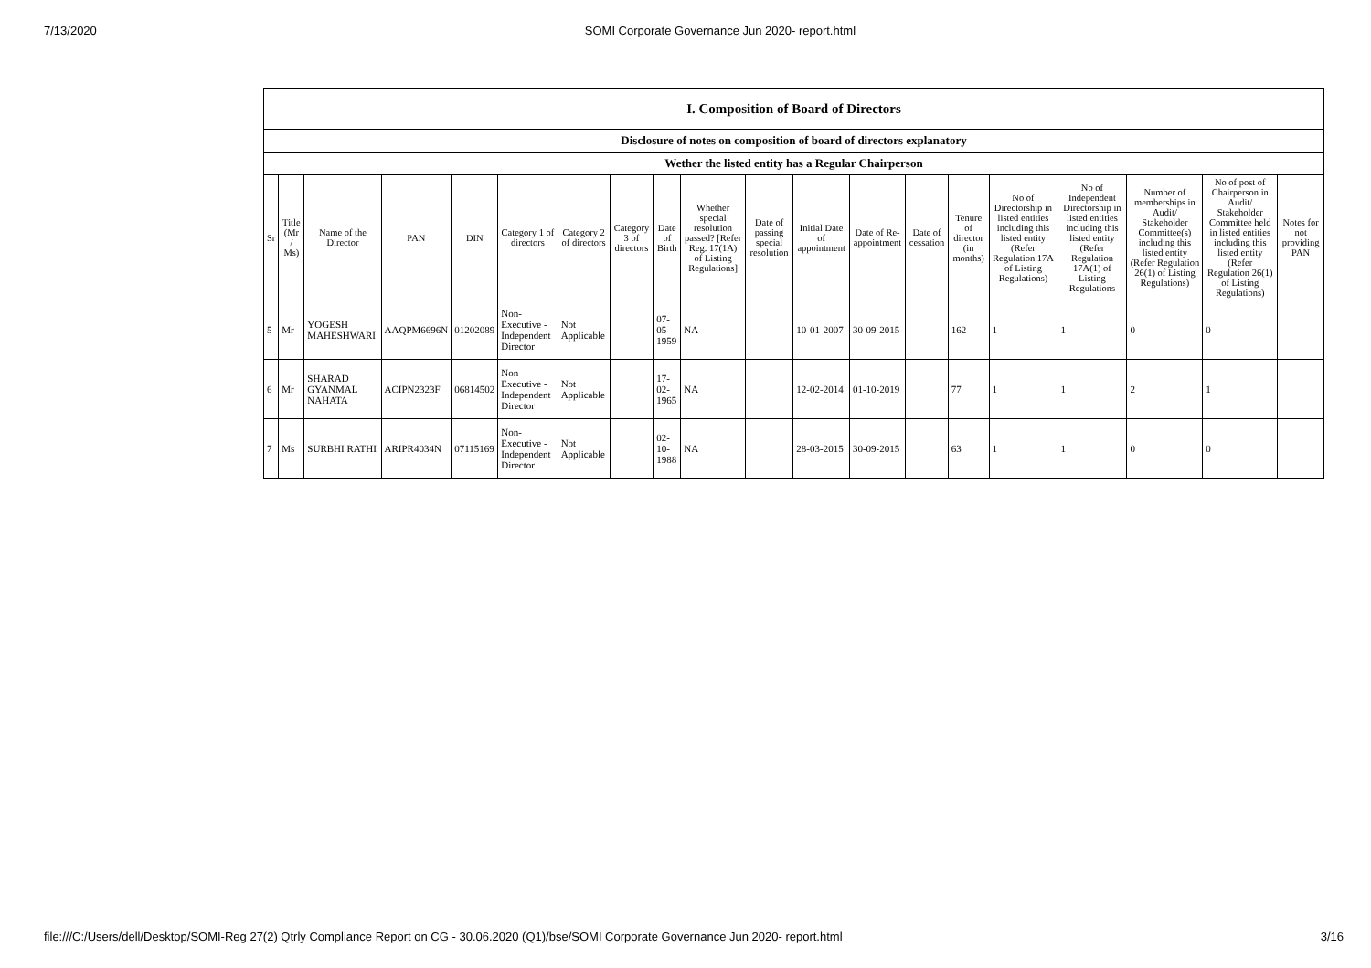7/13/2020 SOMI Corporate Governance Jun 2020- report.html
| I. Composition of Board of Directors | | | | | | | | | | | | | | | | | | | |
| Disclosure of notes on composition of board of directors explanatory | | | | | | | | | | | | | | | | | | | |
| Wether the listed entity has a Regular Chairperson | | | | | | | | | | | | | | | | | | | |
| Sr | Title (Mr / Ms) | Name of the Director | PAN | DIN | Category 1 of directors | Category 2 of directors | Category 3 of directors | Date of Birth | Whether special resolution passed? [Refer Reg. 17(1A) of Listing Regulations] | Date of passing special resolution | Initial Date of appointment | Date of Re-appointment | Date of cessation | Tenure of director (in months) | No of Directorship in listed entities including this listed entity (Refer Regulation 17A of Listing Regulations) | No of Independent Directorship in listed entities including this listed entity (Refer Regulation 17A(1) of Listing Regulations | Number of memberships in Audit/ Stakeholder Committee(s) including this listed entity (Refer Regulation 26(1) of Listing Regulations) | No of post of Chairperson in Audit/ Stakeholder Committee held in listed entities including this listed entity (Refer Regulation 26(1) of Listing Regulations) | Notes for not providing PAN |
| 5 | Mr | YOGESH MAHESHWARI | AAQPM6696N | 01202089 | Non-Executive - Independent Director | Not Applicable | | 07-05-1959 | NA | | 10-01-2007 | 30-09-2015 | | 162 | 1 | 1 | 0 | 0 | |
| 6 | Mr | SHARAD GYANMAL NAHATA | ACIPN2323F | 06814502 | Non-Executive - Independent Director | Not Applicable | | 17-02-1965 | NA | | 12-02-2014 | 01-10-2019 | | 77 | 1 | 1 | 2 | 1 | |
| 7 | Ms | SURBHI RATHI | ARIPR4034N | 07115169 | Non-Executive - Independent Director | Not Applicable | | 02-10-1988 | NA | | 28-03-2015 | 30-09-2015 | | 63 | 1 | 1 | 0 | 0 | |
file:///C:/Users/dell/Desktop/SOMI-Reg 27(2) Qtrly Compliance Report on CG - 30.06.2020 (Q1)/bse/SOMI Corporate Governance Jun 2020- report.html 3/16